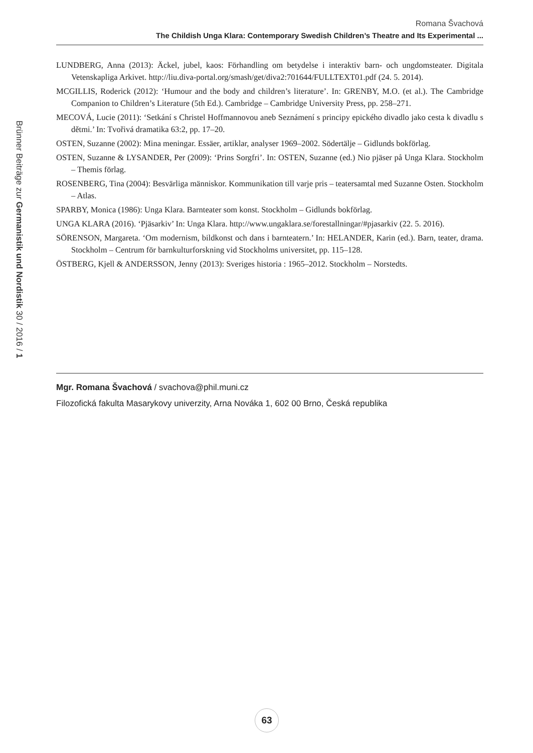Romana Švachová
The Childish Unga Klara: Contemporary Swedish Children’s Theatre and Its Experimental ...
Brünner Beiträge zur Germanistik und Nordistik 30 / 2016 / 1
LUNDBERG, Anna (2013): Äckel, jubel, kaos: Förhandling om betydelse i interaktiv barn- och ungdomsteater. Digitala Vetenskapliga Arkivet. http://liu.diva-portal.org/smash/get/diva2:701644/FULLTEXT01.pdf (24. 5. 2014).
MCGILLIS, Roderick (2012): ‘Humour and the body and children’s literature’. In: GRENBY, M.O. (et al.). The Cambridge Companion to Children’s Literature (5th Ed.). Cambridge – Cambridge University Press, pp. 258–271.
MECOVÁ, Lucie (2011): ‘Setkání s Christel Hoffmannovou aneb Seznámení s principy epického divadlo jako cesta k divadlu s dětmi.’ In: Tvořivá dramatika 63:2, pp. 17–20.
OSTEN, Suzanne (2002): Mina meningar. Essäer, artiklar, analyser 1969–2002. Södertälje – Gidlunds bokförlag.
OSTEN, Suzanne & LYSANDER, Per (2009): ‘Prins Sorgfri’. In: OSTEN, Suzanne (ed.) Nio pjäser på Unga Klara. Stockholm – Themis förlag.
ROSENBERG, Tina (2004): Besvärliga människor. Kommunikation till varje pris – teatersamtal med Suzanne Osten. Stockholm – Atlas.
SPARBY, Monica (1986): Unga Klara. Barnteater som konst. Stockholm – Gidlunds bokförlag.
UNGA KLARA (2016). ‘Pjäsarkiv’ In: Unga Klara. http://www.ungaklara.se/forestallningar/#pjasarkiv (22. 5. 2016).
SÖRENSON, Margareta. ‘Om modernism, bildkonst och dans i barnteatern.’ In: HELANDER, Karin (ed.). Barn, teater, drama. Stockholm – Centrum för barnkulturforskning vid Stockholms universitet, pp. 115–128.
ÖSTBERG, Kjell & ANDERSSON, Jenny (2013): Sveriges historia : 1965–2012. Stockholm – Norstedts.
Mgr. Romana Švachová / svachova@phil.muni.cz
Filozofická fakulta Masarykovy univerzity, Arna Nováka 1, 602 00 Brno, Česká republika
63